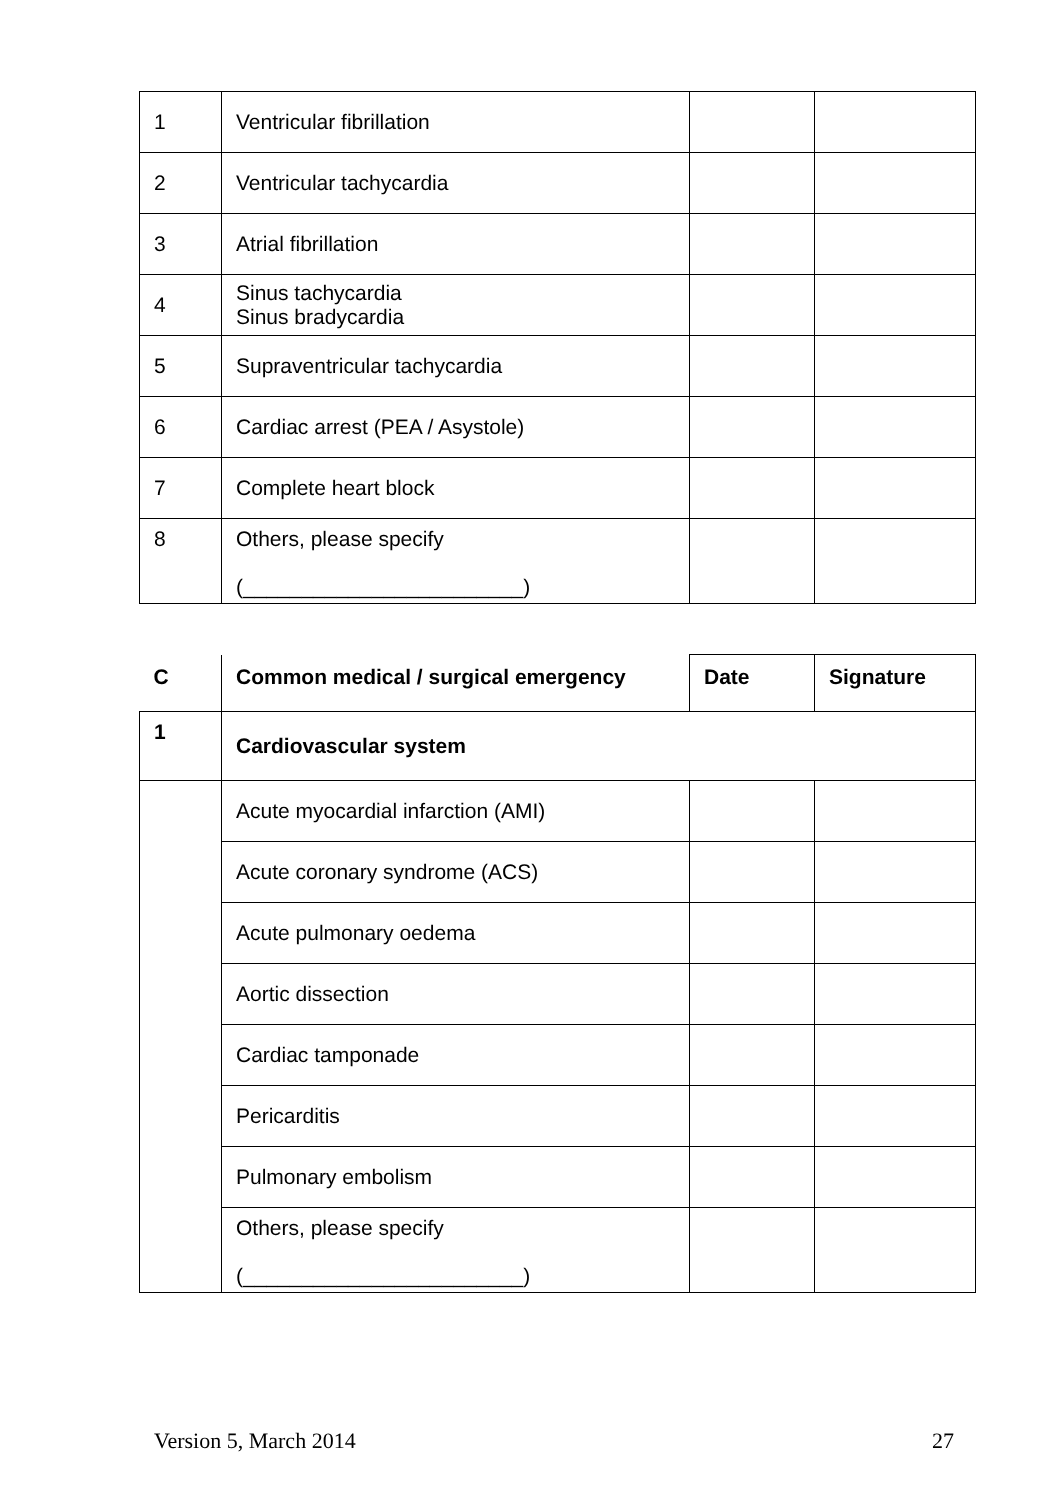| 1 | Ventricular fibrillation | | |
| 2 | Ventricular tachycardia | | |
| 3 | Atrial fibrillation | | |
| 4 | Sinus tachycardia Sinus bradycardia | | |
| 5 | Supraventricular tachycardia | | |
| 6 | Cardiac arrest (PEA / Asystole) | | |
| 7 | Complete heart block | | |
| 8 | Others, please specify (________________________) | | |
| C | Common medical / surgical emergency | Date | Signature |
| --- | --- | --- | --- |
| 1 | Cardiovascular system | | |
| | Acute myocardial infarction (AMI) | | |
| | Acute coronary syndrome (ACS) | | |
| | Acute pulmonary oedema | | |
| | Aortic dissection | | |
| | Cardiac tamponade | | |
| | Pericarditis | | |
| | Pulmonary embolism | | |
| | Others, please specify (________________________) | | |
Version 5, March 2014 27